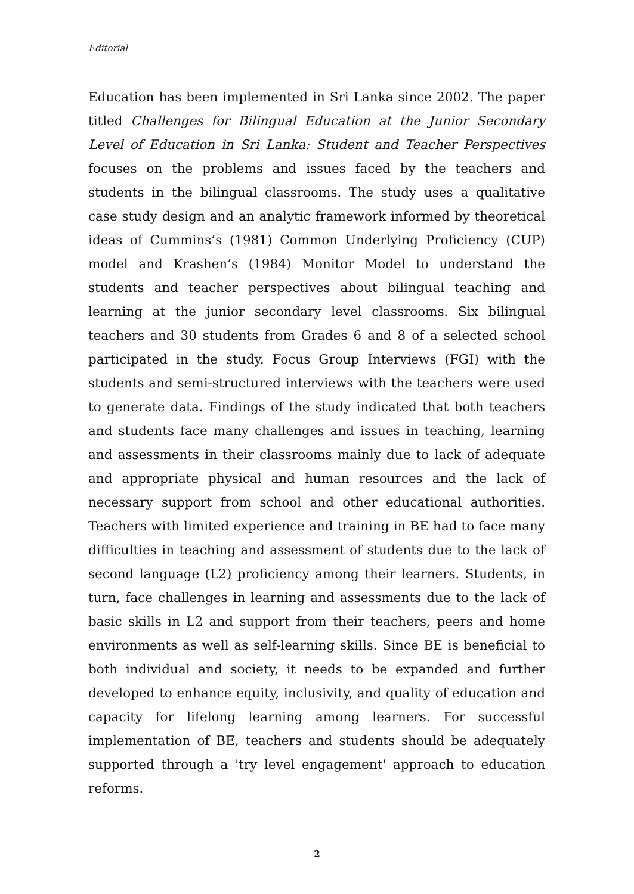Editorial
Education has been implemented in Sri Lanka since 2002. The paper titled Challenges for Bilingual Education at the Junior Secondary Level of Education in Sri Lanka: Student and Teacher Perspectives focuses on the problems and issues faced by the teachers and students in the bilingual classrooms. The study uses a qualitative case study design and an analytic framework informed by theoretical ideas of Cummins’s (1981) Common Underlying Proficiency (CUP) model and Krashen’s (1984) Monitor Model to understand the students and teacher perspectives about bilingual teaching and learning at the junior secondary level classrooms. Six bilingual teachers and 30 students from Grades 6 and 8 of a selected school participated in the study. Focus Group Interviews (FGI) with the students and semi-structured interviews with the teachers were used to generate data. Findings of the study indicated that both teachers and students face many challenges and issues in teaching, learning and assessments in their classrooms mainly due to lack of adequate and appropriate physical and human resources and the lack of necessary support from school and other educational authorities. Teachers with limited experience and training in BE had to face many difficulties in teaching and assessment of students due to the lack of second language (L2) proficiency among their learners. Students, in turn, face challenges in learning and assessments due to the lack of basic skills in L2 and support from their teachers, peers and home environments as well as self-learning skills. Since BE is beneficial to both individual and society, it needs to be expanded and further developed to enhance equity, inclusivity, and quality of education and capacity for lifelong learning among learners. For successful implementation of BE, teachers and students should be adequately supported through a 'try level engagement' approach to education reforms.
2